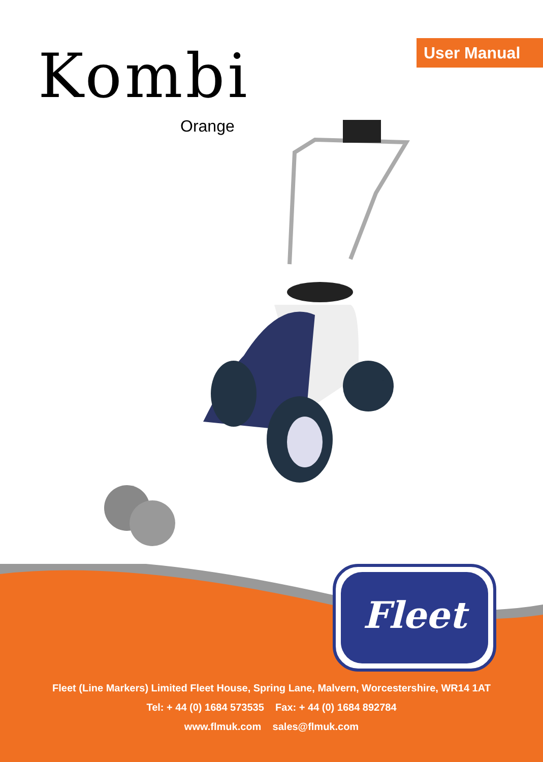User Manual
Kombi
Orange
Fleet
Fleet (Line Markers) Limited Fleet House, Spring Lane, Malvern, Worcestershire, WR14 1AT
Tel: + 44 (0) 1684 573535 Fax: + 44 (0) 1684 892784
www.flmuk.com sales@flmuk.com